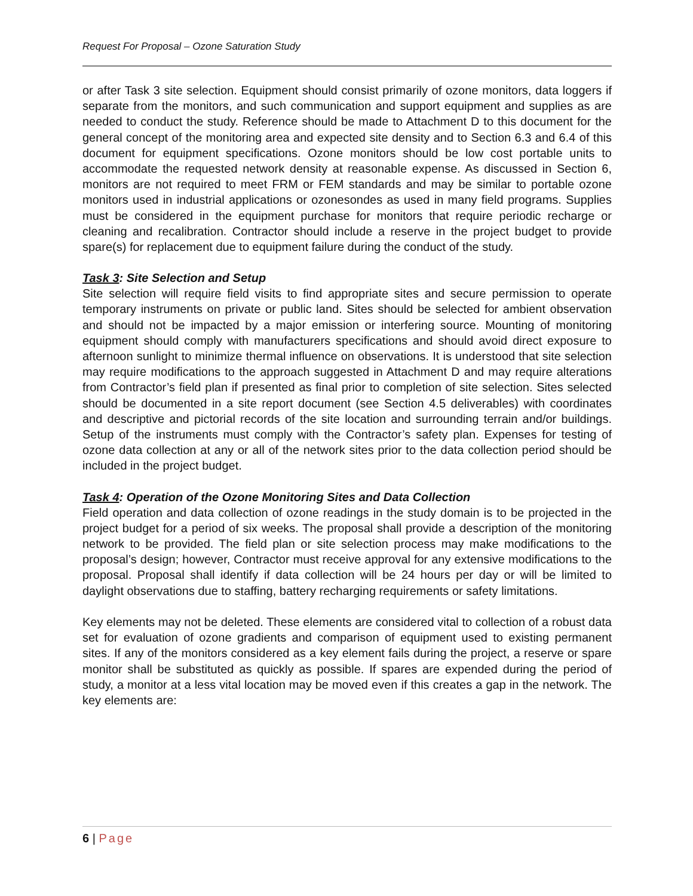Request For Proposal – Ozone Saturation Study
or after Task 3 site selection. Equipment should consist primarily of ozone monitors, data loggers if separate from the monitors, and such communication and support equipment and supplies as are needed to conduct the study. Reference should be made to Attachment D to this document for the general concept of the monitoring area and expected site density and to Section 6.3 and 6.4 of this document for equipment specifications. Ozone monitors should be low cost portable units to accommodate the requested network density at reasonable expense. As discussed in Section 6, monitors are not required to meet FRM or FEM standards and may be similar to portable ozone monitors used in industrial applications or ozonesondes as used in many field programs. Supplies must be considered in the equipment purchase for monitors that require periodic recharge or cleaning and recalibration. Contractor should include a reserve in the project budget to provide spare(s) for replacement due to equipment failure during the conduct of the study.
Task 3: Site Selection and Setup
Site selection will require field visits to find appropriate sites and secure permission to operate temporary instruments on private or public land. Sites should be selected for ambient observation and should not be impacted by a major emission or interfering source. Mounting of monitoring equipment should comply with manufacturers specifications and should avoid direct exposure to afternoon sunlight to minimize thermal influence on observations. It is understood that site selection may require modifications to the approach suggested in Attachment D and may require alterations from Contractor’s field plan if presented as final prior to completion of site selection. Sites selected should be documented in a site report document (see Section 4.5 deliverables) with coordinates and descriptive and pictorial records of the site location and surrounding terrain and/or buildings. Setup of the instruments must comply with the Contractor’s safety plan. Expenses for testing of ozone data collection at any or all of the network sites prior to the data collection period should be included in the project budget.
Task 4: Operation of the Ozone Monitoring Sites and Data Collection
Field operation and data collection of ozone readings in the study domain is to be projected in the project budget for a period of six weeks. The proposal shall provide a description of the monitoring network to be provided. The field plan or site selection process may make modifications to the proposal’s design; however, Contractor must receive approval for any extensive modifications to the proposal. Proposal shall identify if data collection will be 24 hours per day or will be limited to daylight observations due to staffing, battery recharging requirements or safety limitations.
Key elements may not be deleted. These elements are considered vital to collection of a robust data set for evaluation of ozone gradients and comparison of equipment used to existing permanent sites. If any of the monitors considered as a key element fails during the project, a reserve or spare monitor shall be substituted as quickly as possible. If spares are expended during the period of study, a monitor at a less vital location may be moved even if this creates a gap in the network. The key elements are:
6 | Page